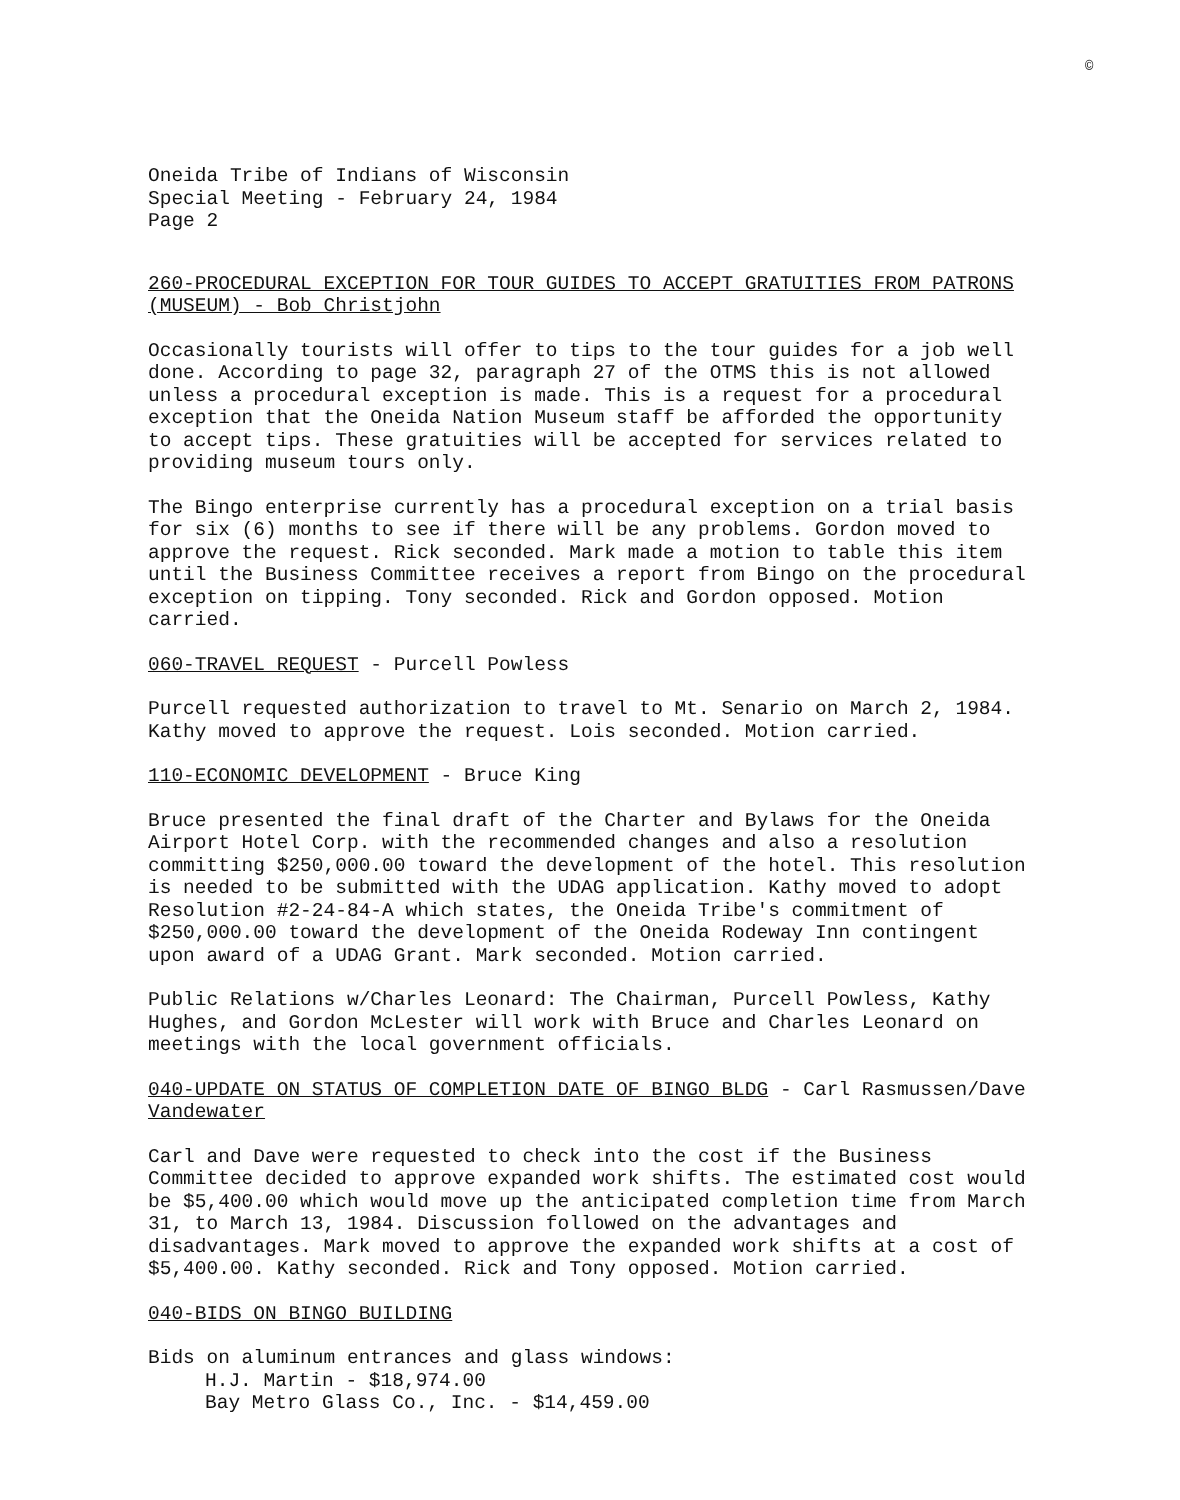©
Oneida Tribe of Indians of Wisconsin
Special Meeting - February 24, 1984
Page 2
260-PROCEDURAL EXCEPTION FOR TOUR GUIDES TO ACCEPT GRATUITIES FROM PATRONS
(MUSEUM) - Bob Christjohn
Occasionally tourists will offer to tips to the tour guides for a job well done. According to page 32, paragraph 27 of the OTMS this is not allowed unless a procedural exception is made. This is a request for a procedural exception that the Oneida Nation Museum staff be afforded the opportunity to accept tips. These gratuities will be accepted for services related to providing museum tours only.
The Bingo enterprise currently has a procedural exception on a trial basis for six (6) months to see if there will be any problems. Gordon moved to approve the request. Rick seconded. Mark made a motion to table this item until the Business Committee receives a report from Bingo on the procedural exception on tipping. Tony seconded. Rick and Gordon opposed. Motion carried.
060-TRAVEL REQUEST - Purcell Powless
Purcell requested authorization to travel to Mt. Senario on March 2, 1984. Kathy moved to approve the request. Lois seconded. Motion carried.
110-ECONOMIC DEVELOPMENT - Bruce King
Bruce presented the final draft of the Charter and Bylaws for the Oneida Airport Hotel Corp. with the recommended changes and also a resolution committing $250,000.00 toward the development of the hotel. This resolution is needed to be submitted with the UDAG application. Kathy moved to adopt Resolution #2-24-84-A which states, the Oneida Tribe's commitment of $250,000.00 toward the development of the Oneida Rodeway Inn contingent upon award of a UDAG Grant. Mark seconded. Motion carried.
Public Relations w/Charles Leonard: The Chairman, Purcell Powless, Kathy Hughes, and Gordon McLester will work with Bruce and Charles Leonard on meetings with the local government officials.
040-UPDATE ON STATUS OF COMPLETION DATE OF BINGO BLDG - Carl Rasmussen/Dave Vandewater
Carl and Dave were requested to check into the cost if the Business Committee decided to approve expanded work shifts. The estimated cost would be $5,400.00 which would move up the anticipated completion time from March 31, to March 13, 1984. Discussion followed on the advantages and disadvantages. Mark moved to approve the expanded work shifts at a cost of $5,400.00. Kathy seconded. Rick and Tony opposed. Motion carried.
040-BIDS ON BINGO BUILDING
Bids on aluminum entrances and glass windows:
H.J. Martin - $18,974.00
Bay Metro Glass Co., Inc. - $14,459.00